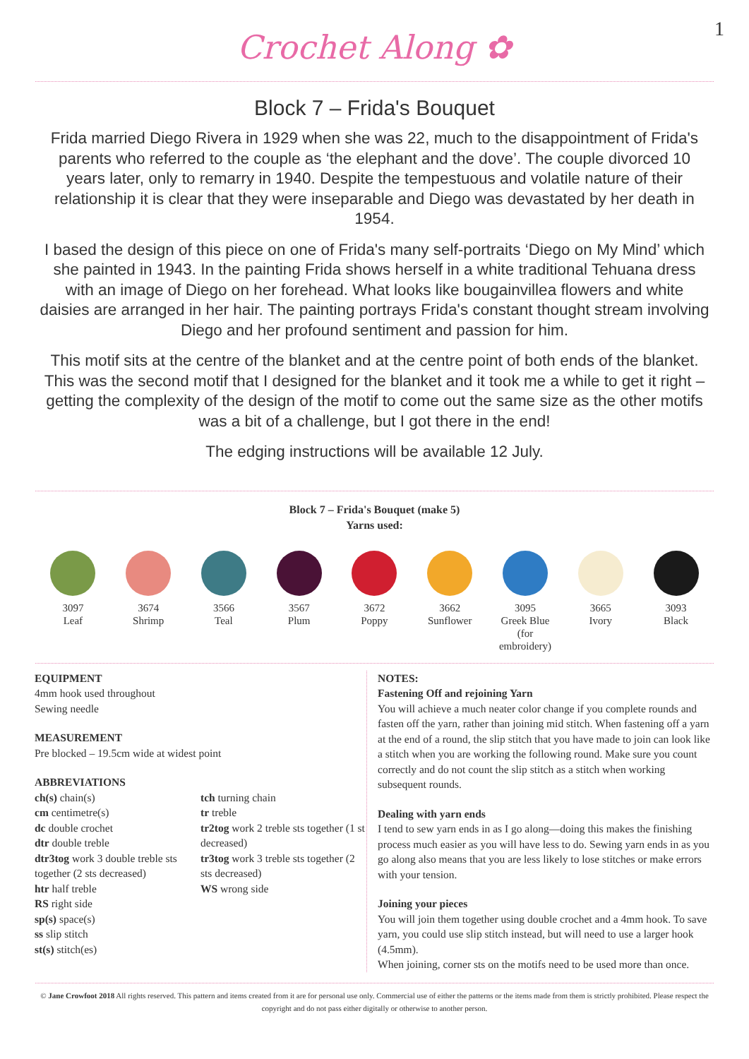Crochet Along ✿
1
Block 7 – Frida's Bouquet
Frida married Diego Rivera in 1929 when she was 22, much to the disappointment of Frida's parents who referred to the couple as ‘the elephant and the dove’. The couple divorced 10 years later, only to remarry in 1940. Despite the tempestuous and volatile nature of their relationship it is clear that they were inseparable and Diego was devastated by her death in 1954.
I based the design of this piece on one of Frida's many self-portraits ‘Diego on My Mind’ which she painted in 1943. In the painting Frida shows herself in a white traditional Tehuana dress with an image of Diego on her forehead. What looks like bougainvillea flowers and white daisies are arranged in her hair. The painting portrays Frida's constant thought stream involving Diego and her profound sentiment and passion for him.
This motif sits at the centre of the blanket and at the centre point of both ends of the blanket. This was the second motif that I designed for the blanket and it took me a while to get it right – getting the complexity of the design of the motif to come out the same size as the other motifs was a bit of a challenge, but I got there in the end!
The edging instructions will be available 12 July.
Block 7 – Frida's Bouquet (make 5)
Yarns used:
3097
Leaf
3674
Shrimp
3566
Teal
3567
Plum
3672
Poppy
3662
Sunflower
3095
Greek Blue
(for embroidery)
3665
Ivory
3093
Black
EQUIPMENT
4mm hook used throughout
Sewing needle
MEASUREMENT
Pre blocked – 19.5cm wide at widest point
ABBREVIATIONS
ch(s) chain(s)
cm centimetre(s)
dc double crochet
dtr double treble
dtr3tog work 3 double treble sts together (2 sts decreased)
htr half treble
RS right side
sp(s) space(s)
ss slip stitch
st(s) stitch(es)
tch turning chain
tr treble
tr2tog work 2 treble sts together (1 st decreased)
tr3tog work 3 treble sts together (2 sts decreased)
WS wrong side
NOTES:
Fastening Off and rejoining Yarn
You will achieve a much neater color change if you complete rounds and fasten off the yarn, rather than joining mid stitch. When fastening off a yarn at the end of a round, the slip stitch that you have made to join can look like a stitch when you are working the following round. Make sure you count correctly and do not count the slip stitch as a stitch when working subsequent rounds.
Dealing with yarn ends
I tend to sew yarn ends in as I go along—doing this makes the finishing process much easier as you will have less to do. Sewing yarn ends in as you go along also means that you are less likely to lose stitches or make errors with your tension.
Joining your pieces
You will join them together using double crochet and a 4mm hook. To save yarn, you could use slip stitch instead, but will need to use a larger hook (4.5mm).
When joining, corner sts on the motifs need to be used more than once.
© Jane Crowfoot 2018 All rights reserved. This pattern and items created from it are for personal use only. Commercial use of either the patterns or the items made from them is strictly prohibited. Please respect the copyright and do not pass either digitally or otherwise to another person.